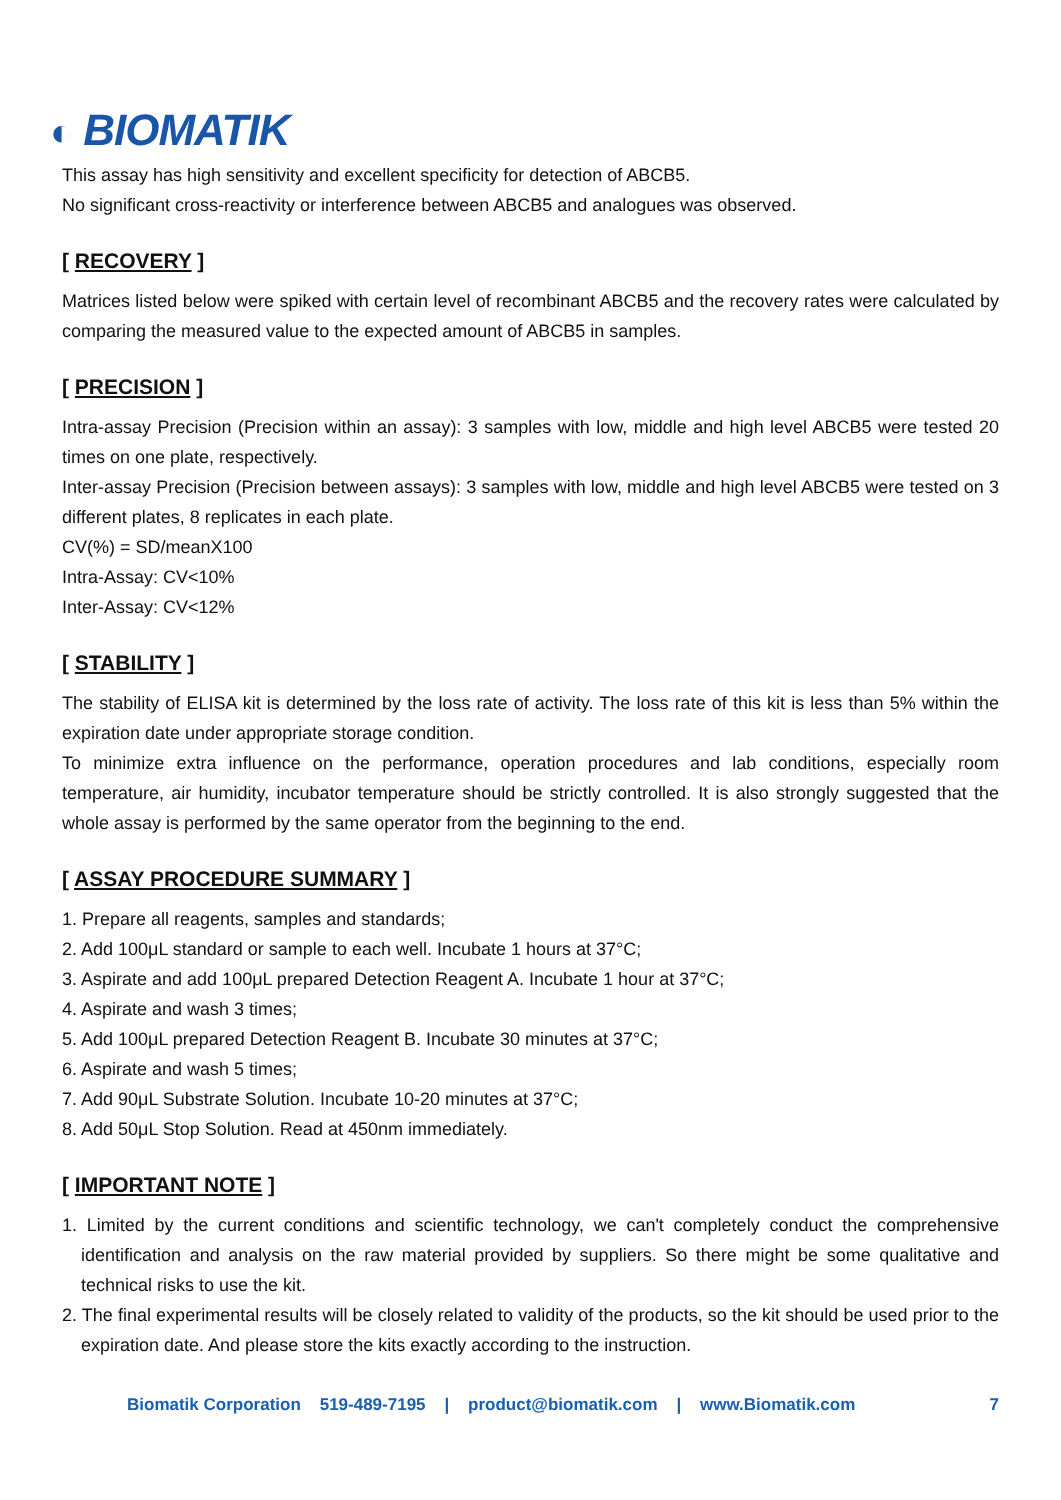◐ BIOMATIK
This assay has high sensitivity and excellent specificity for detection of ABCB5.
No significant cross-reactivity or interference between ABCB5 and analogues was observed.
[ RECOVERY ]
Matrices listed below were spiked with certain level of recombinant ABCB5 and the recovery rates were calculated by comparing the measured value to the expected amount of ABCB5 in samples.
[ PRECISION ]
Intra-assay Precision (Precision within an assay): 3 samples with low, middle and high level ABCB5 were tested 20 times on one plate, respectively.
Inter-assay Precision (Precision between assays): 3 samples with low, middle and high level ABCB5 were tested on 3 different plates, 8 replicates in each plate.
CV(%) = SD/meanX100
Intra-Assay: CV<10%
Inter-Assay: CV<12%
[ STABILITY ]
The stability of ELISA kit is determined by the loss rate of activity. The loss rate of this kit is less than 5% within the expiration date under appropriate storage condition.
To minimize extra influence on the performance, operation procedures and lab conditions, especially room temperature, air humidity, incubator temperature should be strictly controlled. It is also strongly suggested that the whole assay is performed by the same operator from the beginning to the end.
[ ASSAY PROCEDURE SUMMARY ]
1. Prepare all reagents, samples and standards;
2. Add 100μL standard or sample to each well. Incubate 1 hours at 37°C;
3. Aspirate and add 100μL prepared Detection Reagent A. Incubate 1 hour at 37°C;
4. Aspirate and wash 3 times;
5. Add 100μL prepared Detection Reagent B. Incubate 30 minutes at 37°C;
6. Aspirate and wash 5 times;
7. Add 90μL Substrate Solution. Incubate 10-20 minutes at 37°C;
8. Add 50μL Stop Solution. Read at 450nm immediately.
[ IMPORTANT NOTE ]
1. Limited by the current conditions and scientific technology, we can't completely conduct the comprehensive identification and analysis on the raw material provided by suppliers. So there might be some qualitative and technical risks to use the kit.
2. The final experimental results will be closely related to validity of the products, so the kit should be used prior to the expiration date. And please store the kits exactly according to the instruction.
Biomatik Corporation 519-489-7195 | product@biomatik.com | www.Biomatik.com 7